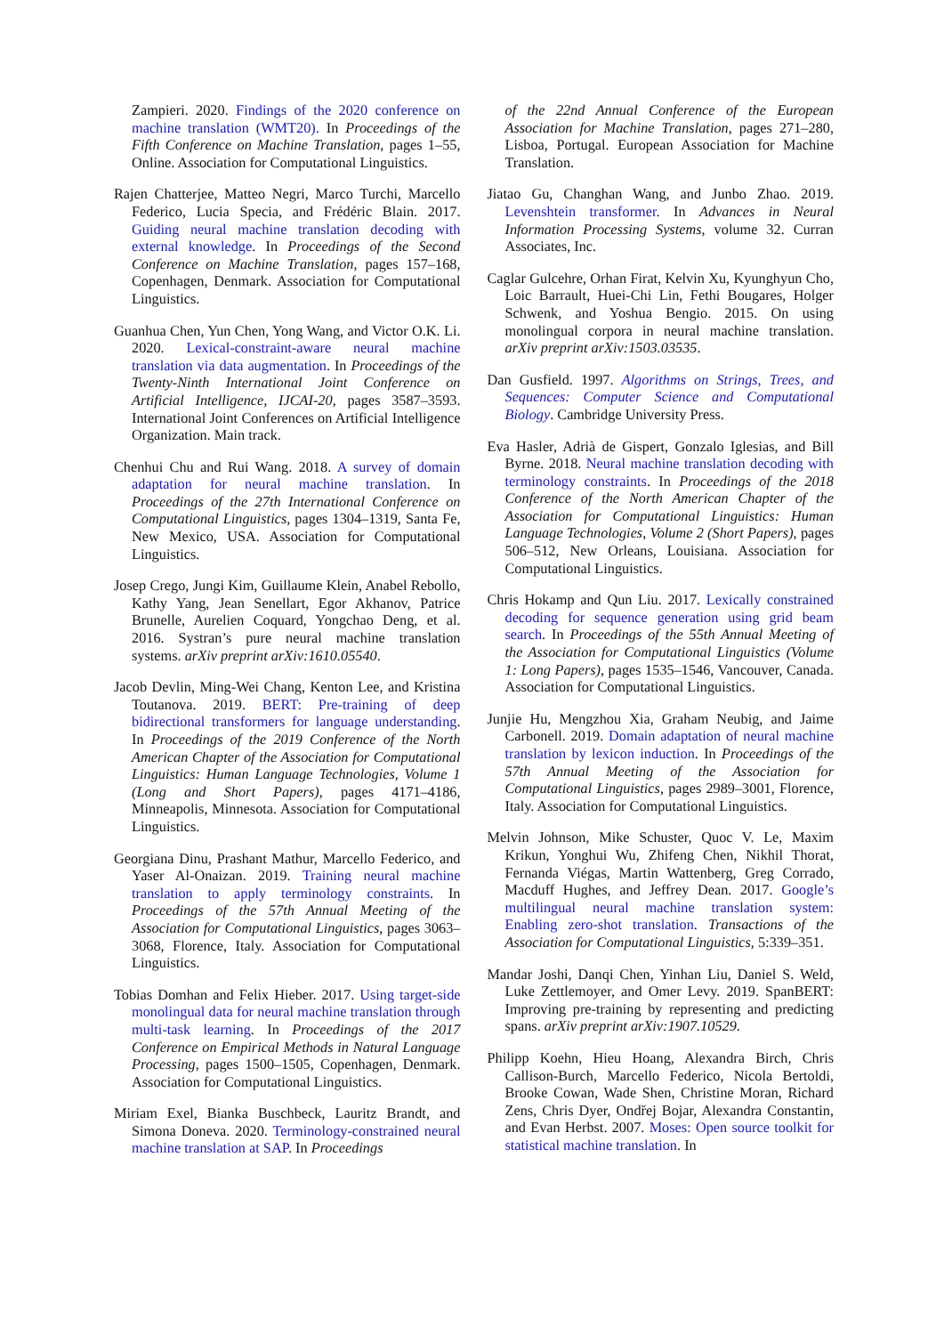Zampieri. 2020. Findings of the 2020 conference on machine translation (WMT20). In Proceedings of the Fifth Conference on Machine Translation, pages 1–55, Online. Association for Computational Linguistics.
Rajen Chatterjee, Matteo Negri, Marco Turchi, Marcello Federico, Lucia Specia, and Frédéric Blain. 2017. Guiding neural machine translation decoding with external knowledge. In Proceedings of the Second Conference on Machine Translation, pages 157–168, Copenhagen, Denmark. Association for Computational Linguistics.
Guanhua Chen, Yun Chen, Yong Wang, and Victor O.K. Li. 2020. Lexical-constraint-aware neural machine translation via data augmentation. In Proceedings of the Twenty-Ninth International Joint Conference on Artificial Intelligence, IJCAI-20, pages 3587–3593. International Joint Conferences on Artificial Intelligence Organization. Main track.
Chenhui Chu and Rui Wang. 2018. A survey of domain adaptation for neural machine translation. In Proceedings of the 27th International Conference on Computational Linguistics, pages 1304–1319, Santa Fe, New Mexico, USA. Association for Computational Linguistics.
Josep Crego, Jungi Kim, Guillaume Klein, Anabel Rebollo, Kathy Yang, Jean Senellart, Egor Akhanov, Patrice Brunelle, Aurelien Coquard, Yongchao Deng, et al. 2016. Systran’s pure neural machine translation systems. arXiv preprint arXiv:1610.05540.
Jacob Devlin, Ming-Wei Chang, Kenton Lee, and Kristina Toutanova. 2019. BERT: Pre-training of deep bidirectional transformers for language understanding. In Proceedings of the 2019 Conference of the North American Chapter of the Association for Computational Linguistics: Human Language Technologies, Volume 1 (Long and Short Papers), pages 4171–4186, Minneapolis, Minnesota. Association for Computational Linguistics.
Georgiana Dinu, Prashant Mathur, Marcello Federico, and Yaser Al-Onaizan. 2019. Training neural machine translation to apply terminology constraints. In Proceedings of the 57th Annual Meeting of the Association for Computational Linguistics, pages 3063–3068, Florence, Italy. Association for Computational Linguistics.
Tobias Domhan and Felix Hieber. 2017. Using target-side monolingual data for neural machine translation through multi-task learning. In Proceedings of the 2017 Conference on Empirical Methods in Natural Language Processing, pages 1500–1505, Copenhagen, Denmark. Association for Computational Linguistics.
Miriam Exel, Bianka Buschbeck, Lauritz Brandt, and Simona Doneva. 2020. Terminology-constrained neural machine translation at SAP. In Proceedings
of the 22nd Annual Conference of the European Association for Machine Translation, pages 271–280, Lisboa, Portugal. European Association for Machine Translation.
Jiatao Gu, Changhan Wang, and Junbo Zhao. 2019. Levenshtein transformer. In Advances in Neural Information Processing Systems, volume 32. Curran Associates, Inc.
Caglar Gulcehre, Orhan Firat, Kelvin Xu, Kyunghyun Cho, Loic Barrault, Huei-Chi Lin, Fethi Bougares, Holger Schwenk, and Yoshua Bengio. 2015. On using monolingual corpora in neural machine translation. arXiv preprint arXiv:1503.03535.
Dan Gusfield. 1997. Algorithms on Strings, Trees, and Sequences: Computer Science and Computational Biology. Cambridge University Press.
Eva Hasler, Adrià de Gispert, Gonzalo Iglesias, and Bill Byrne. 2018. Neural machine translation decoding with terminology constraints. In Proceedings of the 2018 Conference of the North American Chapter of the Association for Computational Linguistics: Human Language Technologies, Volume 2 (Short Papers), pages 506–512, New Orleans, Louisiana. Association for Computational Linguistics.
Chris Hokamp and Qun Liu. 2017. Lexically constrained decoding for sequence generation using grid beam search. In Proceedings of the 55th Annual Meeting of the Association for Computational Linguistics (Volume 1: Long Papers), pages 1535–1546, Vancouver, Canada. Association for Computational Linguistics.
Junjie Hu, Mengzhou Xia, Graham Neubig, and Jaime Carbonell. 2019. Domain adaptation of neural machine translation by lexicon induction. In Proceedings of the 57th Annual Meeting of the Association for Computational Linguistics, pages 2989–3001, Florence, Italy. Association for Computational Linguistics.
Melvin Johnson, Mike Schuster, Quoc V. Le, Maxim Krikun, Yonghui Wu, Zhifeng Chen, Nikhil Thorat, Fernanda Viégas, Martin Wattenberg, Greg Corrado, Macduff Hughes, and Jeffrey Dean. 2017. Google’s multilingual neural machine translation system: Enabling zero-shot translation. Transactions of the Association for Computational Linguistics, 5:339–351.
Mandar Joshi, Danqi Chen, Yinhan Liu, Daniel S. Weld, Luke Zettlemoyer, and Omer Levy. 2019. SpanBERT: Improving pre-training by representing and predicting spans. arXiv preprint arXiv:1907.10529.
Philipp Koehn, Hieu Hoang, Alexandra Birch, Chris Callison-Burch, Marcello Federico, Nicola Bertoldi, Brooke Cowan, Wade Shen, Christine Moran, Richard Zens, Chris Dyer, Ondřej Bojar, Alexandra Constantin, and Evan Herbst. 2007. Moses: Open source toolkit for statistical machine translation. In